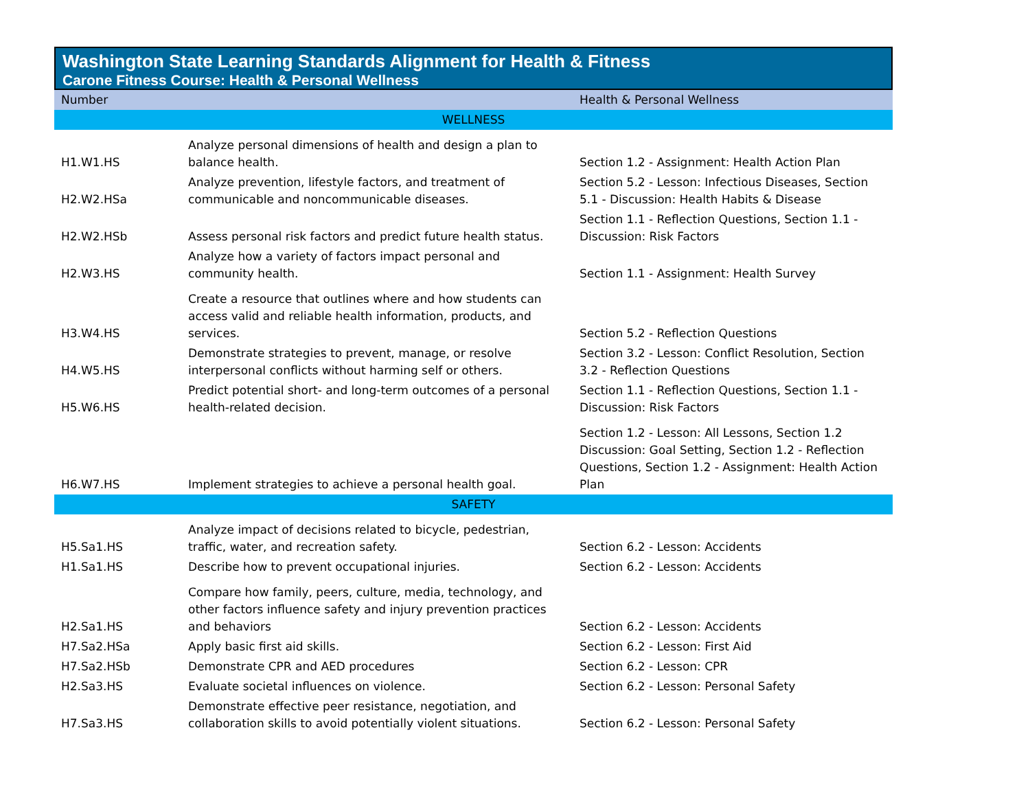Washington State Learning Standards Alignment for Health & Fitness
Carone Fitness Course: Health & Personal Wellness
| Number | | Health & Personal Wellness |
| --- | --- | --- |
| WELLNESS | | |
| H1.W1.HS | Analyze personal dimensions of health and design a plan to balance health. | Section 1.2 - Assignment: Health Action Plan |
| H2.W2.HSa | Analyze prevention, lifestyle factors, and treatment of communicable and noncommunicable diseases. | Section 5.2 - Lesson: Infectious Diseases, Section 5.1 - Discussion: Health Habits & Disease |
| H2.W2.HSb | Assess personal risk factors and predict future health status. | Section 1.1 - Reflection Questions, Section 1.1 - Discussion: Risk Factors |
| H2.W3.HS | Analyze how a variety of factors impact personal and community health. | Section 1.1 - Assignment: Health Survey |
| H3.W4.HS | Create a resource that outlines where and how students can access valid and reliable health information, products, and services. | Section 5.2 - Reflection Questions |
| H4.W5.HS | Demonstrate strategies to prevent, manage, or resolve interpersonal conflicts without harming self or others. | Section 3.2 - Lesson: Conflict Resolution, Section 3.2 - Reflection Questions |
| H5.W6.HS | Predict potential short- and long-term outcomes of a personal health-related decision. | Section 1.1 - Reflection Questions, Section 1.1 - Discussion: Risk Factors |
| H6.W7.HS | Implement strategies to achieve a personal health goal. | Section 1.2 - Lesson: All Lessons, Section 1.2 Discussion: Goal Setting, Section 1.2 - Reflection Questions, Section 1.2 - Assignment: Health Action Plan |
| SAFETY | | |
| H5.Sa1.HS | Analyze impact of decisions related to bicycle, pedestrian, traffic, water, and recreation safety. | Section 6.2 - Lesson: Accidents |
| H1.Sa1.HS | Describe how to prevent occupational injuries. | Section 6.2 - Lesson: Accidents |
| H2.Sa1.HS | Compare how family, peers, culture, media, technology, and other factors influence safety and injury prevention practices and behaviors | Section 6.2 - Lesson: Accidents |
| H7.Sa2.HSa | Apply basic first aid skills. | Section 6.2 - Lesson: First Aid |
| H7.Sa2.HSb | Demonstrate CPR and AED procedures | Section 6.2 - Lesson: CPR |
| H2.Sa3.HS | Evaluate societal influences on violence. | Section 6.2 - Lesson: Personal Safety |
| H7.Sa3.HS | Demonstrate effective peer resistance, negotiation, and collaboration skills to avoid potentially violent situations. | Section 6.2 - Lesson: Personal Safety |